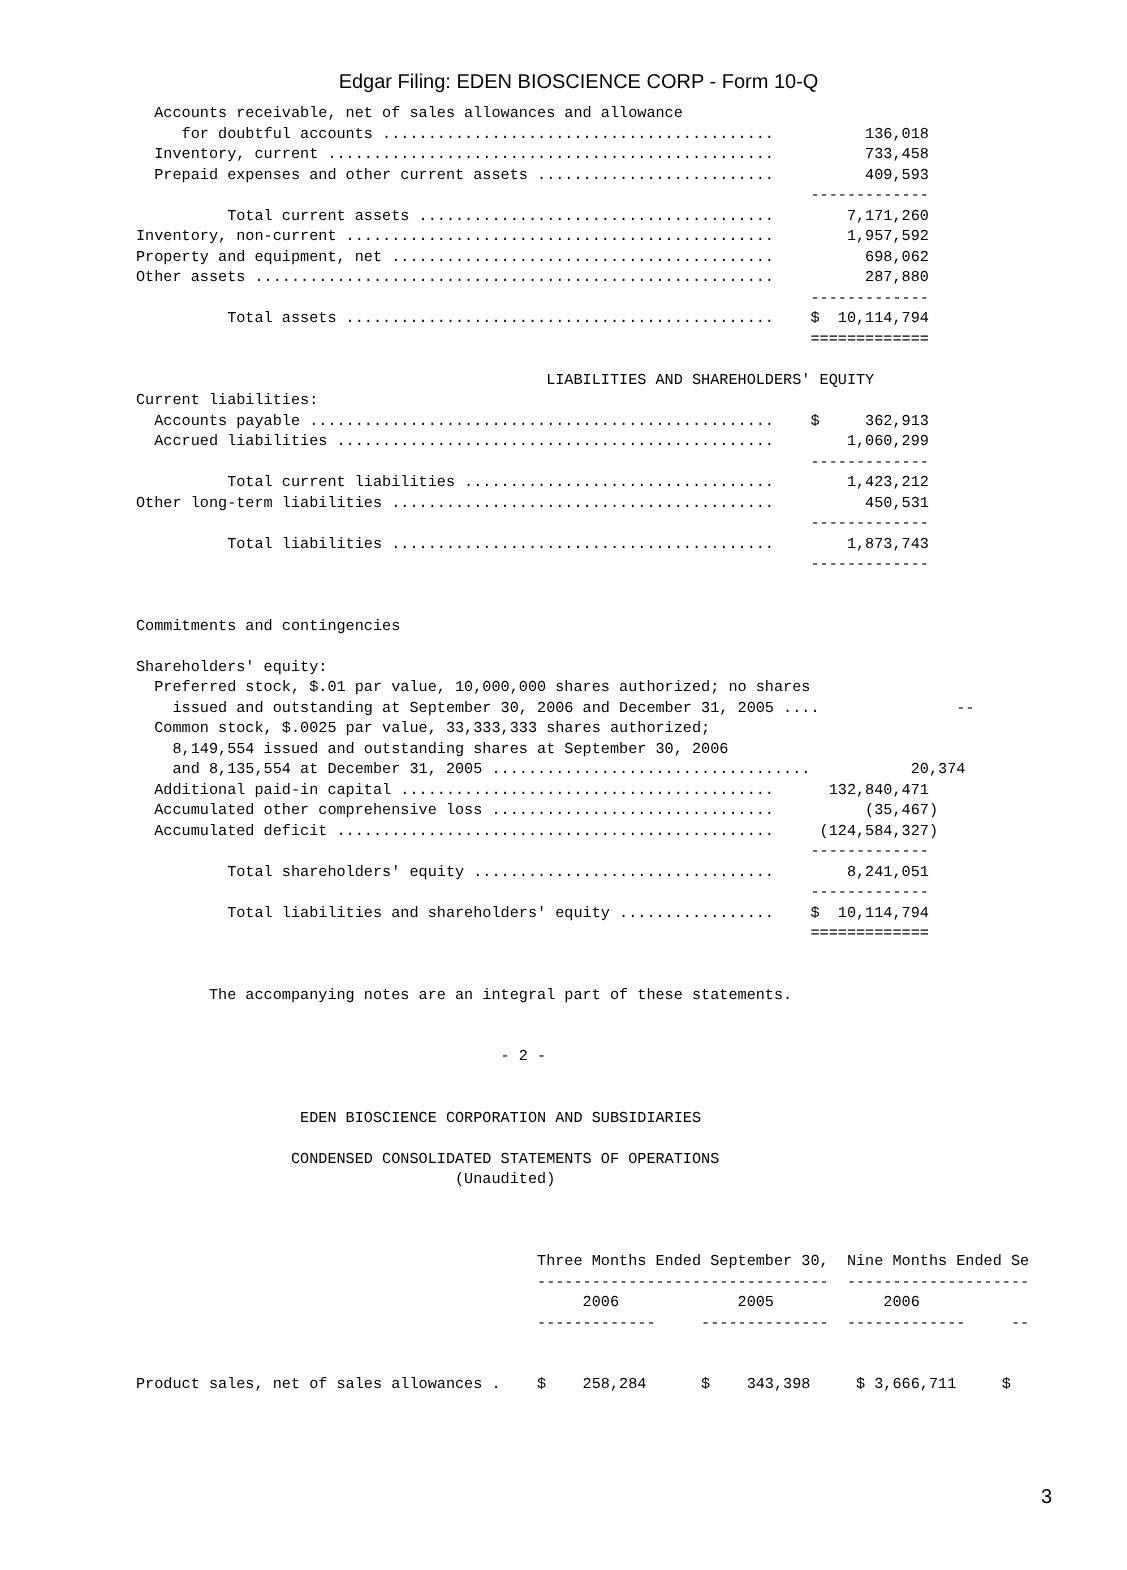Edgar Filing: EDEN BIOSCIENCE CORP - Form 10-Q
  Accounts receivable, net of sales allowances and allowance
     for doubtful accounts ...........................................          136,018
  Inventory, current .................................................          733,458
  Prepaid expenses and other current assets ..........................          409,593
                                                                          -------------
          Total current assets .......................................        7,171,260
Inventory, non-current ...............................................        1,957,592
Property and equipment, net ..........................................          698,062
Other assets .........................................................          287,880
                                                                          -------------
          Total assets ...............................................    $  10,114,794
                                                                          =============

                                             LIABILITIES AND SHAREHOLDERS' EQUITY
Current liabilities:
  Accounts payable ...................................................    $     362,913
  Accrued liabilities ................................................        1,060,299
                                                                          -------------
          Total current liabilities ..................................        1,423,212
Other long-term liabilities ..........................................          450,531
                                                                          -------------
          Total liabilities ..........................................        1,873,743
                                                                          -------------


Commitments and contingencies

Shareholders' equity:
  Preferred stock, $.01 par value, 10,000,000 shares authorized; no shares
    issued and outstanding at September 30, 2006 and December 31, 2005 ....               --
  Common stock, $.0025 par value, 33,333,333 shares authorized;
    8,149,554 issued and outstanding shares at September 30, 2006
    and 8,135,554 at December 31, 2005 ...................................           20,374
  Additional paid-in capital .........................................      132,840,471
  Accumulated other comprehensive loss ...............................          (35,467)
  Accumulated deficit ................................................     (124,584,327)
                                                                          -------------
          Total shareholders' equity .................................        8,241,051
                                                                          -------------
          Total liabilities and shareholders' equity .................    $  10,114,794
                                                                          =============


        The accompanying notes are an integral part of these statements.


                                        - 2 -


                  EDEN BIOSCIENCE CORPORATION AND SUBSIDIARIES

                 CONDENSED CONSOLIDATED STATEMENTS OF OPERATIONS
                                   (Unaudited)



                                            Three Months Ended September 30,  Nine Months Ended Se
                                            --------------------------------  --------------------
                                                 2006             2005            2006
                                            -------------     --------------  -------------     --


Product sales, net of sales allowances .    $    258,284      $    343,398     $ 3,666,711     $
3